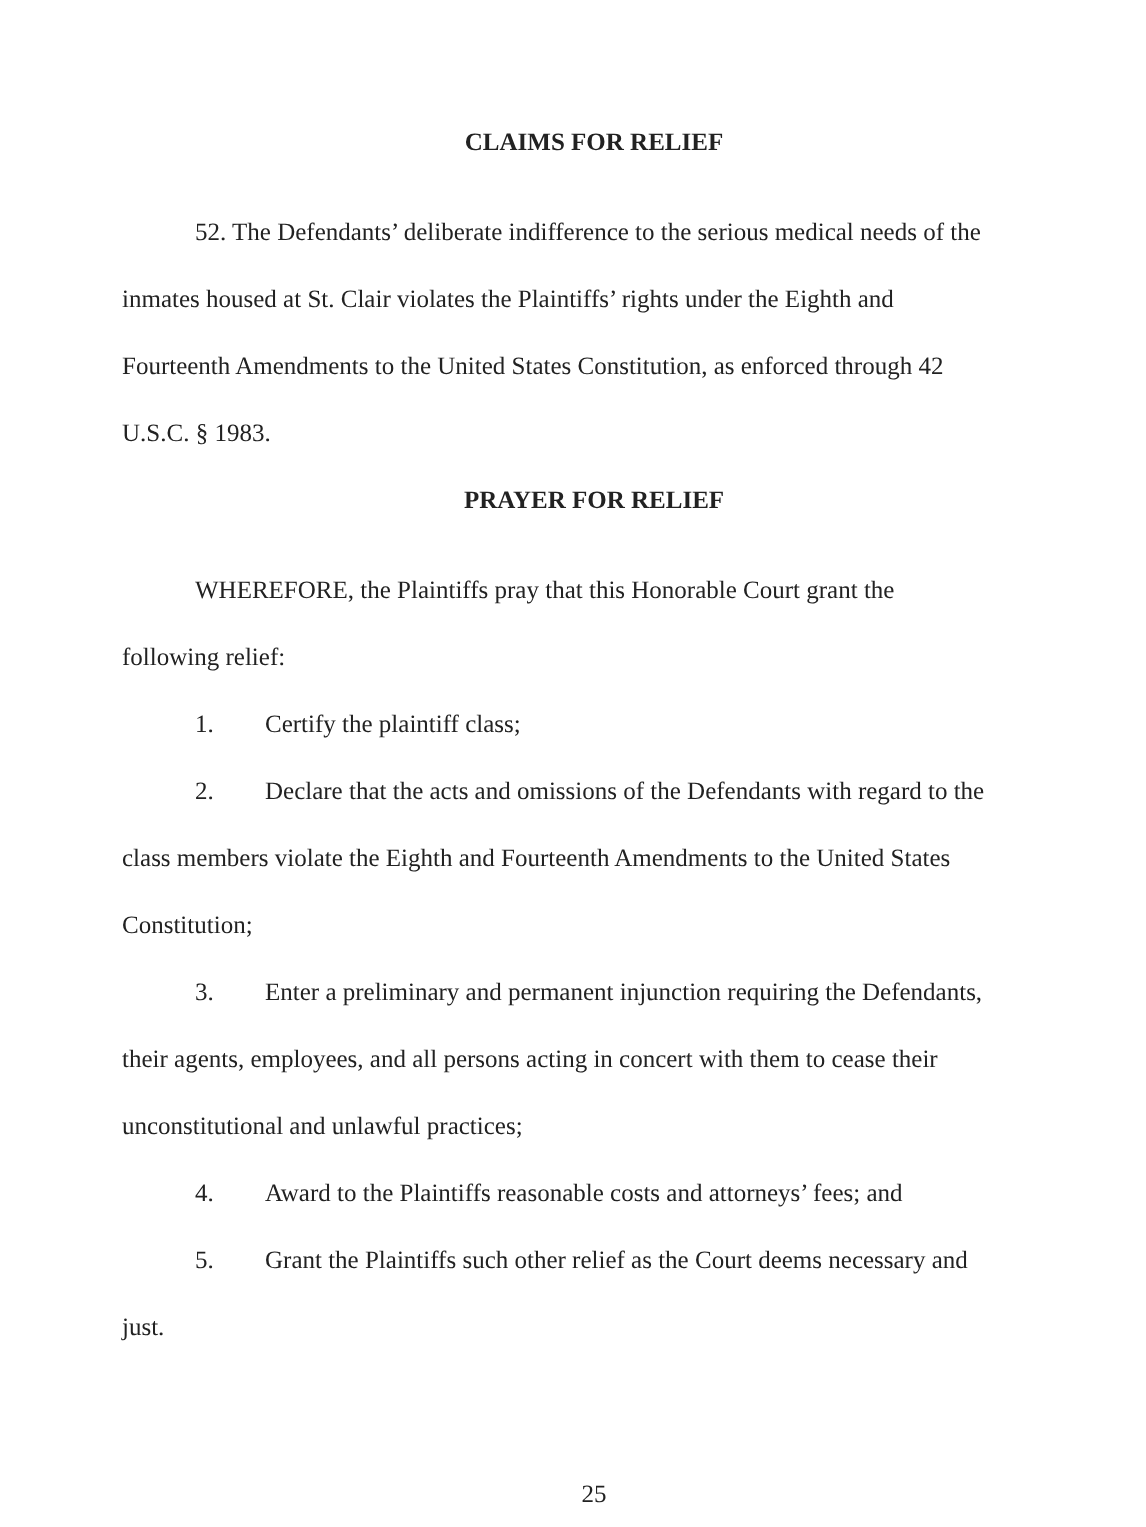CLAIMS FOR RELIEF
52. The Defendants’ deliberate indifference to the serious medical needs of the inmates housed at St. Clair violates the Plaintiffs’ rights under the Eighth and Fourteenth Amendments to the United States Constitution, as enforced through 42 U.S.C. § 1983.
PRAYER FOR RELIEF
WHEREFORE, the Plaintiffs pray that this Honorable Court grant the following relief:
1. Certify the plaintiff class;
2. Declare that the acts and omissions of the Defendants with regard to the class members violate the Eighth and Fourteenth Amendments to the United States Constitution;
3. Enter a preliminary and permanent injunction requiring the Defendants, their agents, employees, and all persons acting in concert with them to cease their unconstitutional and unlawful practices;
4. Award to the Plaintiffs reasonable costs and attorneys’ fees; and
5. Grant the Plaintiffs such other relief as the Court deems necessary and just.
25